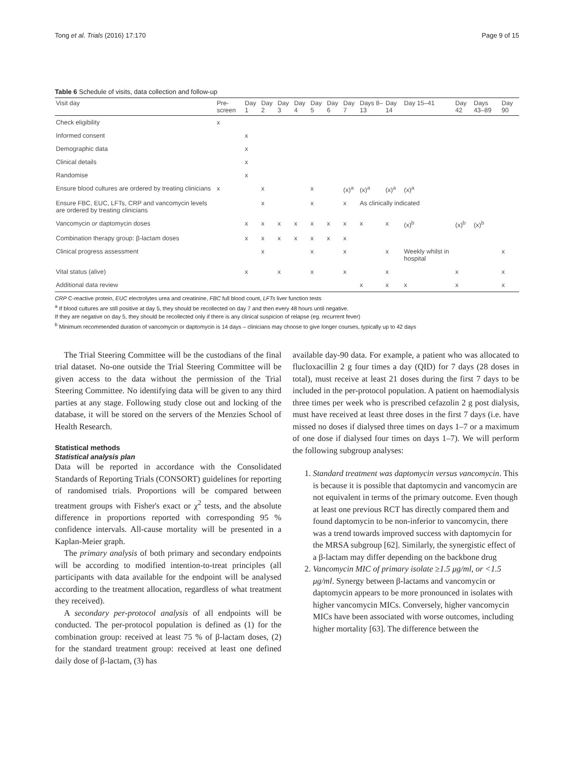Tong et al. Trials (2016) 17:170 Page 9 of 15
Table 6 Schedule of visits, data collection and follow-up
| Visit day | Pre-screen | Day 1 | Day 2 | Day 3 | Day 4 | Day 5 | Day 6 | Day 7 | Days 8–13 | Day 14 | Day 15–41 | Day 42 | Days 43–89 | Day 90 |
| --- | --- | --- | --- | --- | --- | --- | --- | --- | --- | --- | --- | --- | --- | --- |
| Check eligibility | x | | | | | | | | | | | | | |
| Informed consent | | x | | | | | | | | | | | | |
| Demographic data | | x | | | | | | | | | | | | |
| Clinical details | | x | | | | | | | | | | | | |
| Randomise | | x | | | | | | | | | | | | |
| Ensure blood cultures are ordered by treating clinicians | x | | x | | | x | | (x)<sup>a</sup> | (x)<sup>a</sup> | (x)<sup>a</sup> | (x)<sup>a</sup> | | | |
| Ensure FBC, EUC, LFTs, CRP and vancomycin levels are ordered by treating clinicians | | | x | | | x | | x | As clinically indicated | | | | | |
| Vancomycin or daptomycin doses | | x | x | x | x | x | x | x | x | x | (x)<sup>b</sup> | (x)<sup>b</sup> | (x)<sup>b</sup> | |
| Combination therapy group: β-lactam doses | | x | x | x | x | x | x | x | | | | | | |
| Clinical progress assessment | | | x | | | x | | x | | x | Weekly whilst in hospital | | | x |
| Vital status (alive) | | x | | x | | x | | x | | x | | x | | x |
| Additional data review | | | | | | | | | x | x | x | x | | x |
CRP C-reactive protein, EUC electrolytes urea and creatinine, FBC full blood count, LFTs liver function tests
<sup>a</sup> If blood cultures are still positive at day 5, they should be recollected on day 7 and then every 48 hours until negative.
If they are negative on day 5, they should be recollected only if there is any clinical suspicion of relapse (eg. recurrent fever)
<sup>b</sup> Minimum recommended duration of vancomycin or daptomycin is 14 days – clinicians may choose to give longer courses, typically up to 42 days
The Trial Steering Committee will be the custodians of the final trial dataset. No-one outside the Trial Steering Committee will be given access to the data without the permission of the Trial Steering Committee. No identifying data will be given to any third parties at any stage. Following study close out and locking of the database, it will be stored on the servers of the Menzies School of Health Research.
Statistical methods
Statistical analysis plan
Data will be reported in accordance with the Consolidated Standards of Reporting Trials (CONSORT) guidelines for reporting of randomised trials. Proportions will be compared between treatment groups with Fisher's exact or χ<sup>2</sup> tests, and the absolute difference in proportions reported with corresponding 95 % confidence intervals. All-cause mortality will be presented in a Kaplan-Meier graph.
The primary analysis of both primary and secondary endpoints will be according to modified intention-to-treat principles (all participants with data available for the endpoint will be analysed according to the treatment allocation, regardless of what treatment they received).
A secondary per-protocol analysis of all endpoints will be conducted. The per-protocol population is defined as (1) for the combination group: received at least 75 % of β-lactam doses, (2) for the standard treatment group: received at least one defined daily dose of β-lactam, (3) has
available day-90 data. For example, a patient who was allocated to flucloxacillin 2 g four times a day (QID) for 7 days (28 doses in total), must receive at least 21 doses during the first 7 days to be included in the per-protocol population. A patient on haemodialysis three times per week who is prescribed cefazolin 2 g post dialysis, must have received at least three doses in the first 7 days (i.e. have missed no doses if dialysed three times on days 1–7 or a maximum of one dose if dialysed four times on days 1–7). We will perform the following subgroup analyses:
1. Standard treatment was daptomycin versus vancomycin. This is because it is possible that daptomycin and vancomycin are not equivalent in terms of the primary outcome. Even though at least one previous RCT has directly compared them and found daptomycin to be non-inferior to vancomycin, there was a trend towards improved success with daptomycin for the MRSA subgroup [62]. Similarly, the synergistic effect of a β-lactam may differ depending on the backbone drug
2. Vancomycin MIC of primary isolate ≥1.5 μg/ml, or <1.5 μg/ml. Synergy between β-lactams and vancomycin or daptomycin appears to be more pronounced in isolates with higher vancomycin MICs. Conversely, higher vancomycin MICs have been associated with worse outcomes, including higher mortality [63]. The difference between the